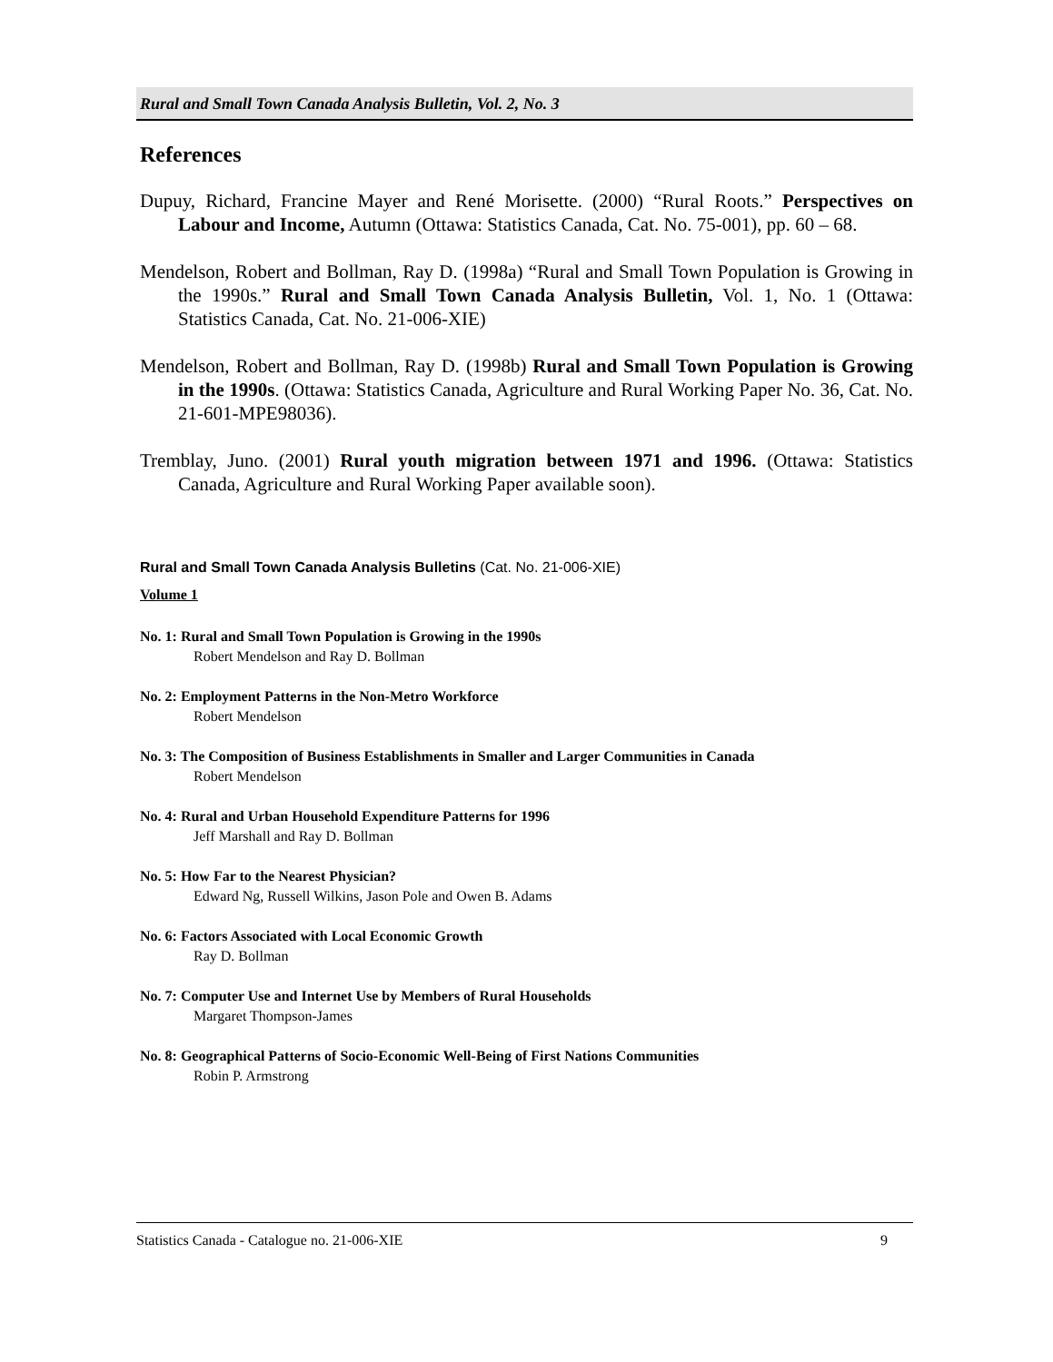Rural and Small Town Canada Analysis Bulletin, Vol. 2, No. 3
References
Dupuy, Richard, Francine Mayer and René Morisette. (2000) “Rural Roots.” Perspectives on Labour and Income, Autumn (Ottawa: Statistics Canada, Cat. No. 75-001), pp. 60 – 68.
Mendelson, Robert and Bollman, Ray D. (1998a) “Rural and Small Town Population is Growing in the 1990s.” Rural and Small Town Canada Analysis Bulletin, Vol. 1, No. 1 (Ottawa: Statistics Canada, Cat. No. 21-006-XIE)
Mendelson, Robert and Bollman, Ray D. (1998b) Rural and Small Town Population is Growing in the 1990s. (Ottawa: Statistics Canada, Agriculture and Rural Working Paper No. 36, Cat. No. 21-601-MPE98036).
Tremblay, Juno. (2001) Rural youth migration between 1971 and 1996. (Ottawa: Statistics Canada, Agriculture and Rural Working Paper available soon).
Rural and Small Town Canada Analysis Bulletins (Cat. No. 21-006-XIE)
Volume 1
No. 1: Rural and Small Town Population is Growing in the 1990s
Robert Mendelson and Ray D. Bollman
No. 2: Employment Patterns in the Non-Metro Workforce
Robert Mendelson
No. 3: The Composition of Business Establishments in Smaller and Larger Communities in Canada
Robert Mendelson
No. 4: Rural and Urban Household Expenditure Patterns for 1996
Jeff Marshall and Ray D. Bollman
No. 5: How Far to the Nearest Physician?
Edward Ng, Russell Wilkins, Jason Pole and Owen B. Adams
No. 6: Factors Associated with Local Economic Growth
Ray D. Bollman
No. 7: Computer Use and Internet Use by Members of Rural Households
Margaret Thompson-James
No. 8: Geographical Patterns of Socio-Economic Well-Being of First Nations Communities
Robin P. Armstrong
Statistics Canada - Catalogue no. 21-006-XIE 9